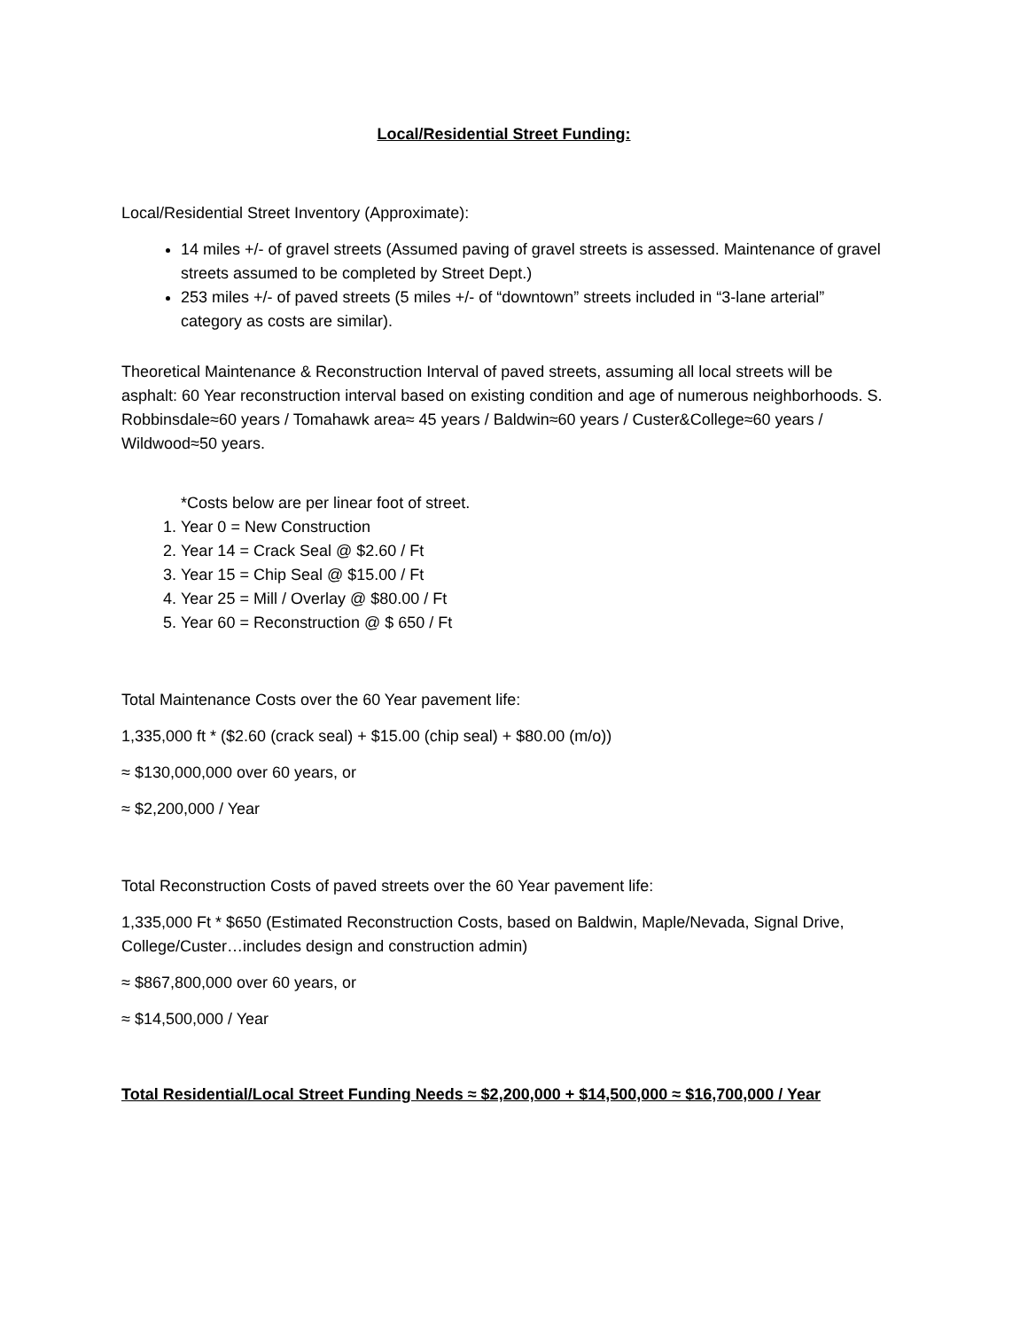Local/Residential Street Funding:
Local/Residential Street Inventory (Approximate):
14 miles +/- of gravel streets (Assumed paving of gravel streets is assessed. Maintenance of gravel streets assumed to be completed by Street Dept.)
253 miles +/- of paved streets (5 miles +/- of “downtown” streets included in “3-lane arterial” category as costs are similar).
Theoretical Maintenance & Reconstruction Interval of paved streets, assuming all local streets will be asphalt: 60 Year reconstruction interval based on existing condition and age of numerous neighborhoods. S. Robbinsdale≈60 years / Tomahawk area≈ 45 years / Baldwin≈60 years / Custer&College≈60 years / Wildwood≈50 years.
*Costs below are per linear foot of street.
1. Year 0 = New Construction
2. Year 14 = Crack Seal @ $2.60 / Ft
3. Year 15 = Chip Seal @ $15.00 / Ft
4. Year 25 = Mill / Overlay @ $80.00 / Ft
5. Year 60 = Reconstruction @ $ 650 / Ft
Total Maintenance Costs over the 60 Year pavement life:
1,335,000 ft * ($2.60 (crack seal) + $15.00 (chip seal) + $80.00 (m/o))
≈ $130,000,000 over 60 years, or
≈ $2,200,000 / Year
Total Reconstruction Costs of paved streets over the 60 Year pavement life:
1,335,000 Ft * $650 (Estimated Reconstruction Costs, based on Baldwin, Maple/Nevada, Signal Drive, College/Custer…includes design and construction admin)
≈ $867,800,000 over 60 years, or
≈ $14,500,000 / Year
Total Residential/Local Street Funding Needs ≈ $2,200,000 + $14,500,000 ≈ $16,700,000 / Year